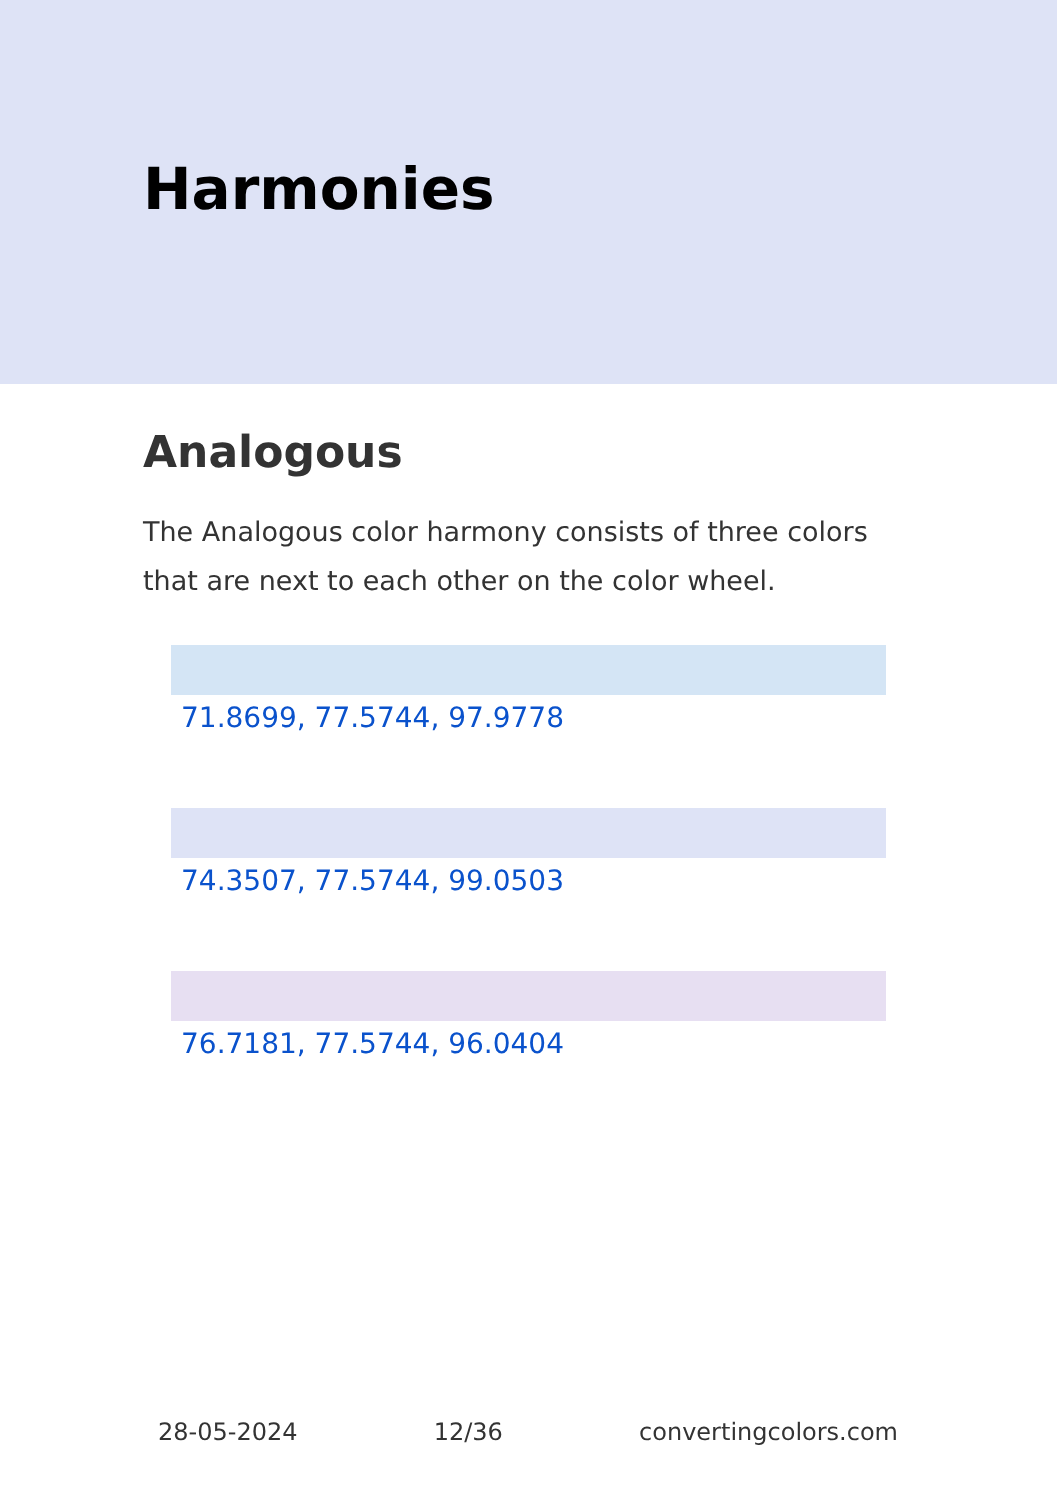Harmonies
Analogous
The Analogous color harmony consists of three colors that are next to each other on the color wheel.
71.8699, 77.5744, 97.9778
74.3507, 77.5744, 99.0503
76.7181, 77.5744, 96.0404
28-05-2024 12/36 convertingcolors.com